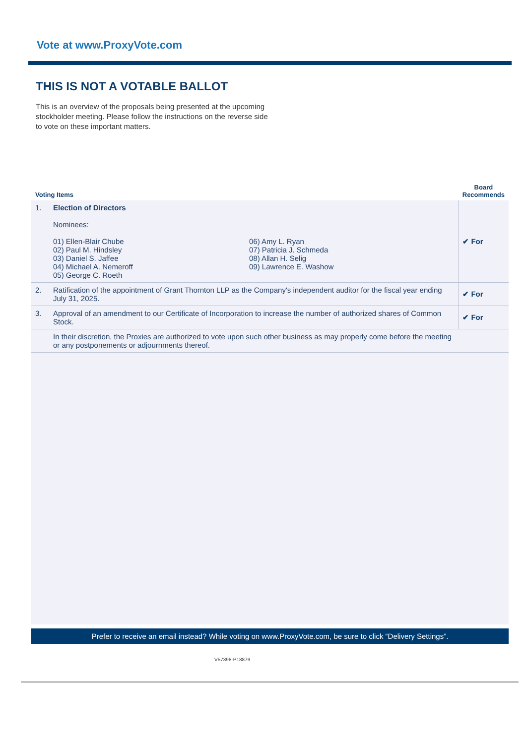Vote at www.ProxyVote.com
THIS IS NOT A VOTABLE BALLOT
This is an overview of the proposals being presented at the upcoming stockholder meeting. Please follow the instructions on the reverse side to vote on these important matters.
| Voting Items | | Board Recommends |
| --- | --- | --- |
| 1. | Election of Directors Nominees: 01) Ellen-Blair Chube 02) Paul M. Hindsley 03) Daniel S. Jaffee 04) Michael A. Nemeroff 05) George C. Roeth 06) Amy L. Ryan 07) Patricia J. Schmeda 08) Allan H. Selig 09) Lawrence E. Washow | ✔ For |
| 2. | Ratification of the appointment of Grant Thornton LLP as the Company's independent auditor for the fiscal year ending July 31, 2025. | ✔ For |
| 3. | Approval of an amendment to our Certificate of Incorporation to increase the number of authorized shares of Common Stock. | ✔ For |
| | In their discretion, the Proxies are authorized to vote upon such other business as may properly come before the meeting or any postponements or adjournments thereof. | |
Prefer to receive an email instead? While voting on www.ProxyVote.com, be sure to click “Delivery Settings”.
V57398-P18879